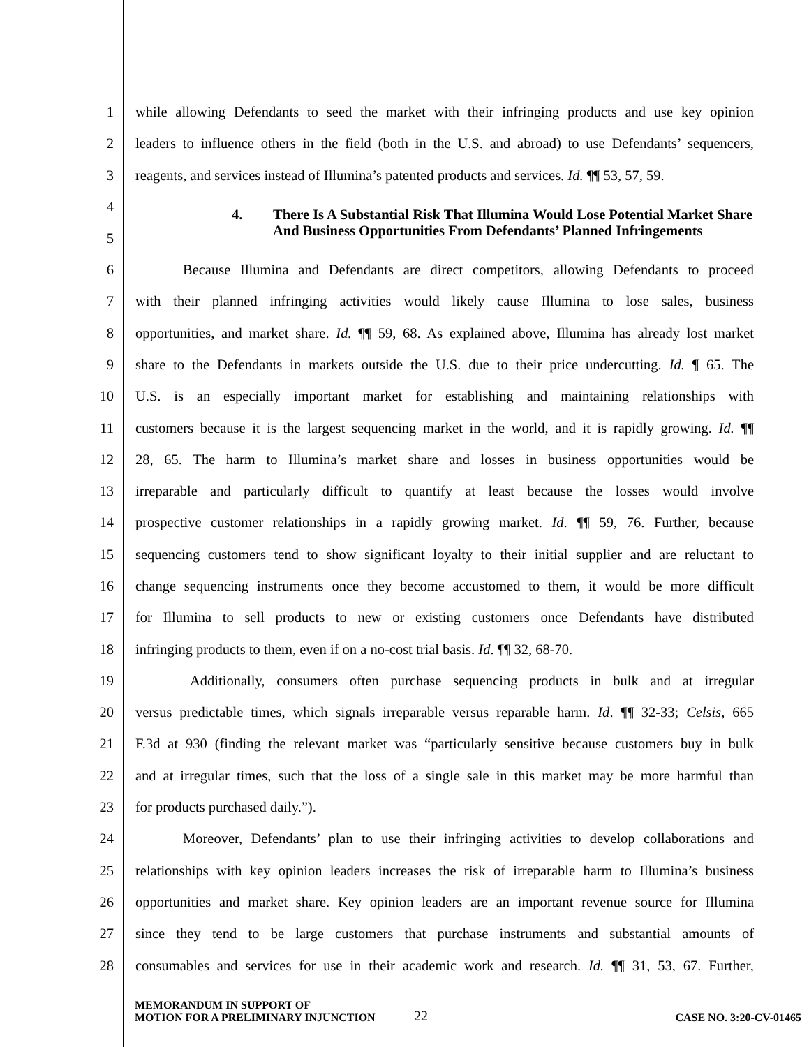1
while allowing Defendants to seed the market with their infringing products and use key opinion
2
leaders to influence others in the field (both in the U.S. and abroad) to use Defendants’ sequencers,
3
reagents, and services instead of Illumina’s patented products and services. Id. ¶¶ 53, 57, 59.
4
5
4. There Is A Substantial Risk That Illumina Would Lose Potential Market Share And Business Opportunities From Defendants’ Planned Infringements
6
Because Illumina and Defendants are direct competitors, allowing Defendants to proceed
7
with their planned infringing activities would likely cause Illumina to lose sales, business
8
opportunities, and market share. Id. ¶¶ 59, 68. As explained above, Illumina has already lost market
9
share to the Defendants in markets outside the U.S. due to their price undercutting. Id. ¶ 65. The
10
U.S. is an especially important market for establishing and maintaining relationships with
11
customers because it is the largest sequencing market in the world, and it is rapidly growing. Id. ¶¶
12
28, 65. The harm to Illumina’s market share and losses in business opportunities would be
13
irreparable and particularly difficult to quantify at least because the losses would involve
14
prospective customer relationships in a rapidly growing market. Id. ¶¶ 59, 76. Further, because
15
sequencing customers tend to show significant loyalty to their initial supplier and are reluctant to
16
change sequencing instruments once they become accustomed to them, it would be more difficult
17
for Illumina to sell products to new or existing customers once Defendants have distributed
18
infringing products to them, even if on a no-cost trial basis. Id. ¶¶ 32, 68-70.
19
Additionally, consumers often purchase sequencing products in bulk and at irregular
20
versus predictable times, which signals irreparable versus reparable harm. Id. ¶¶ 32-33; Celsis, 665
21
F.3d at 930 (finding the relevant market was “particularly sensitive because customers buy in bulk
22
and at irregular times, such that the loss of a single sale in this market may be more harmful than
23 for products purchased daily.”).
24
Moreover, Defendants’ plan to use their infringing activities to develop collaborations and
25
relationships with key opinion leaders increases the risk of irreparable harm to Illumina’s business
26
opportunities and market share. Key opinion leaders are an important revenue source for Illumina
27
since they tend to be large customers that purchase instruments and substantial amounts of
28
consumables and services for use in their academic work and research. Id. ¶¶ 31, 53, 67. Further,
MEMORANDUM IN SUPPORT OF
MOTION FOR A PRELIMINARY INJUNCTION
22
CASE NO. 3:20-CV-01465